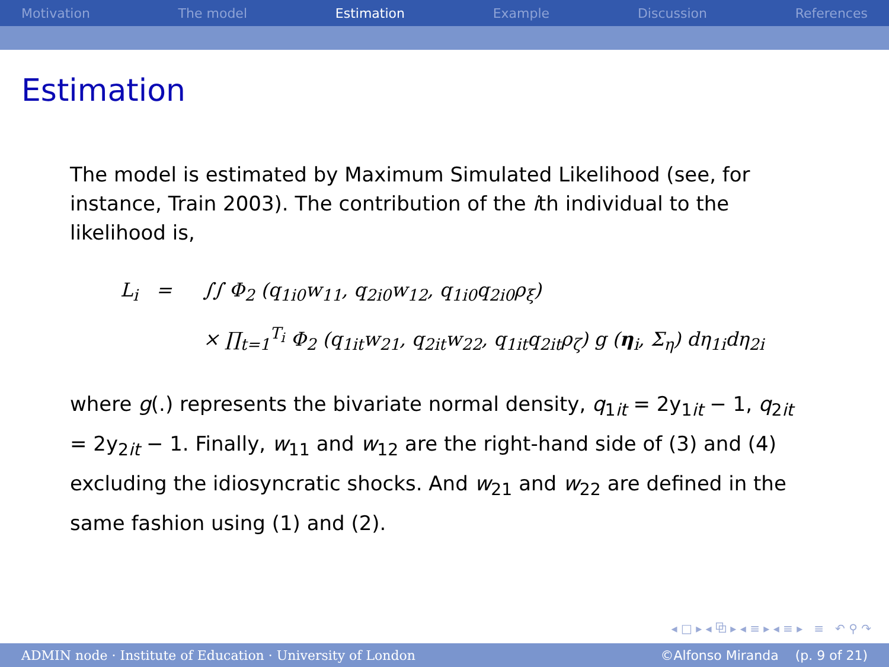Motivation The model Estimation Example Discussion References
Estimation
The model is estimated by Maximum Simulated Likelihood (see, for instance, Train 2003). The contribution of the ith individual to the likelihood is,
L<sub>i</sub> = ∫∫ Φ<sub>2</sub> (q<sub>1i0</sub>w<sub>11</sub>, q<sub>2i0</sub>w<sub>12</sub>, q<sub>1i0</sub>q<sub>2i0</sub>ρ<sub>ξ</sub>)
× ∏<sub>t=1</sub><sup>T<sub>i</sub></sup> Φ<sub>2</sub> (q<sub>1it</sub>w<sub>21</sub>, q<sub>2it</sub>w<sub>22</sub>, q<sub>1it</sub>q<sub>2it</sub>ρ<sub>ζ</sub>) g (η<sub>i</sub>, Σ<sub>η</sub>) dη<sub>1i</sub>dη<sub>2i</sub>
where g(.) represents the bivariate normal density, q<sub>1it</sub> = 2y<sub>1it</sub> − 1, q<sub>2it</sub> = 2y<sub>2it</sub> − 1. Finally, w<sub>11</sub> and w<sub>12</sub> are the right-hand side of (3) and (4) excluding the idiosyncratic shocks. And w<sub>21</sub> and w<sub>22</sub> are defined in the same fashion using (1) and (2).
◂ □ ▸ ◂ ⧉ ▸ ◂ ≡ ▸ ◂ ≡ ▸ ≡ ↶ ⚲ ↷
ADMIN node · Institute of Education · University of London ©Alfonso Miranda (p. 9 of 21)